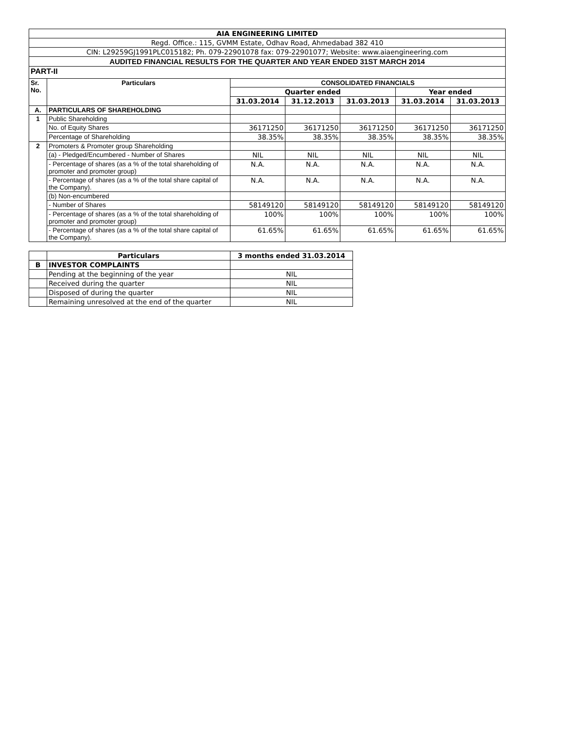| AIA ENGINEERING LIMITED | | | | | | |
| Regd. Office.: 115, GVMM Estate, Odhav Road, Ahmedabad 382 410 | | | | | | |
| CIN: L29259GJ1991PLC015182; Ph. 079-22901078 fax: 079-22901077; Website: www.aiaengineering.com | | | | | | |
| AUDITED FINANCIAL RESULTS FOR THE QUARTER AND YEAR ENDED 31ST MARCH 2014 | | | | | | |
| PART-II | | | | | | |
| Sr. No. | Particulars | CONSOLIDATED FINANCIALS | | | | |
| | | Quarter ended | | | Year ended | |
| | | 31.03.2014 | 31.12.2013 | 31.03.2013 | 31.03.2014 | 31.03.2013 |
| A. | PARTICULARS OF SHAREHOLDING | | | | | |
| 1 | Public Shareholding | | | | | |
| | No. of Equity Shares | 36171250 | 36171250 | 36171250 | 36171250 | 36171250 |
| | Percentage of Shareholding | 38.35% | 38.35% | 38.35% | 38.35% | 38.35% |
| 2 | Promoters & Promoter group Shareholding | | | | | |
| | (a) - Pledged/Encumbered - Number of Shares | NIL | NIL | NIL | NIL | NIL |
| | - Percentage of shares (as a % of the total shareholding of promoter and promoter group) | N.A. | N.A. | N.A. | N.A. | N.A. |
| | - Percentage of shares (as a % of the total share capital of the Company). | N.A. | N.A. | N.A. | N.A. | N.A. |
| | (b) Non-encumbered | | | | | |
| | - Number of Shares | 58149120 | 58149120 | 58149120 | 58149120 | 58149120 |
| | - Percentage of shares (as a % of the total shareholding of promoter and promoter group) | 100% | 100% | 100% | 100% | 100% |
| | - Percentage of shares (as a % of the total share capital of the Company). | 61.65% | 61.65% | 61.65% | 61.65% | 61.65% |
| | Particulars | 3 months ended 31.03.2014 |
| --- | --- | --- |
| B | INVESTOR COMPLAINTS | |
| | Pending at the beginning of the year | NIL |
| | Received during the quarter | NIL |
| | Disposed of during the quarter | NIL |
| | Remaining unresolved at the end of the quarter | NIL |